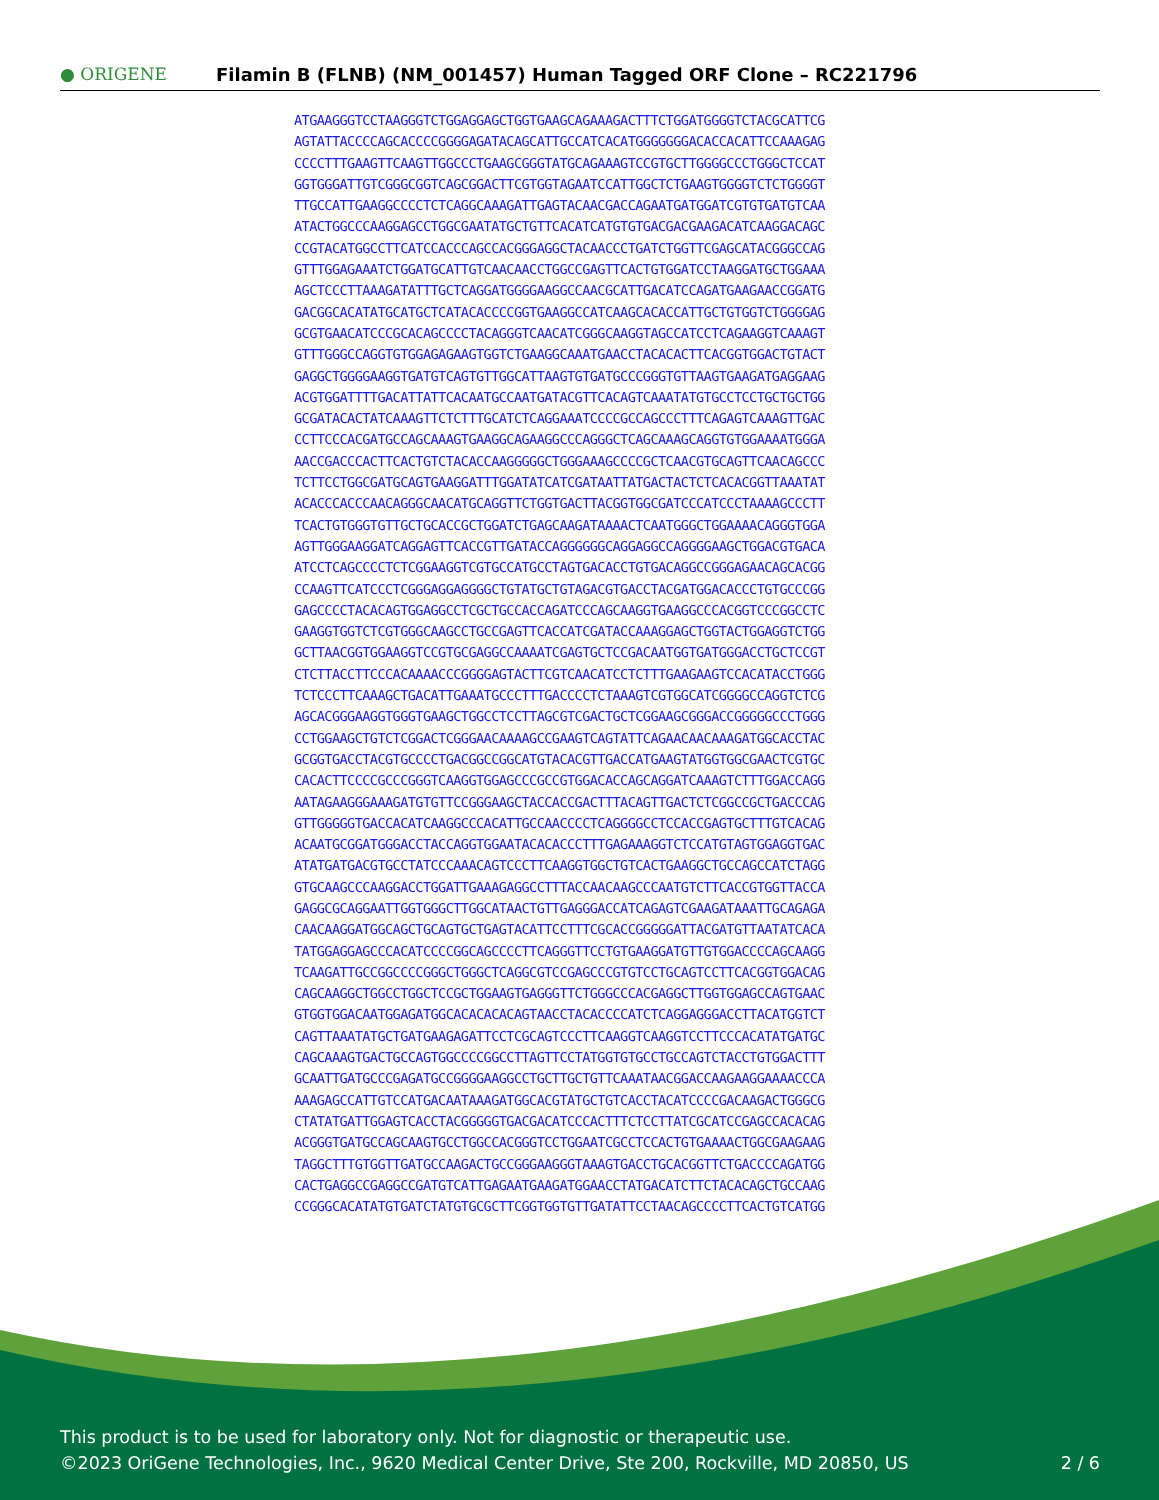● ORIGENE
Filamin B (FLNB) (NM_001457) Human Tagged ORF Clone – RC221796
ATGAAGGGTCCTAAGGGTCTGGAGGAGCTGGTGAAGCAGAAAGACTTTCTGGATGGGGTCTACGCATTCG
AGTATTACCCCAGCACCCCGGGGAGATACAGCATTGCCATCACATGGGGGGGACACCACATTCCAAAGAG
CCCCTTTGAAGTTCAAGTTGGCCCTGAAGCGGGTATGCAGAAAGTCCGTGCTTGGGGCCCTGGGCTCCAT
GGTGGGATTGTCGGGCGGTCAGCGGACTTCGTGGTAGAATCCATTGGCTCTGAAGTGGGGTCTCTGGGGT
TTGCCATTGAAGGCCCCTCTCAGGCAAAGATTGAGTACAACGACCAGAATGATGGATCGTGTGATGTCAA
ATACTGGCCCAAGGAGCCTGGCGAATATGCTGTTCACATCATGTGTGACGACGAAGACATCAAGGACAGC
CCGTACATGGCCTTCATCCACCCAGCCACGGGAGGCTACAACCCTGATCTGGTTCGAGCATACGGGCCAG
GTTTGGAGAAATCTGGATGCATTGTCAACAACCTGGCCGAGTTCACTGTGGATCCTAAGGATGCTGGAAA
AGCTCCCTTAAAGATATTTGCTCAGGATGGGGAAGGCCAACGCATTGACATCCAGATGAAGAACCGGATG
GACGGCACATATGCATGCTCATACACCCCGGTGAAGGCCATCAAGCACACCATTGCTGTGGTCTGGGGAG
GCGTGAACATCCCGCACAGCCCCTACAGGGTCAACATCGGGCAAGGTAGCCATCCTCAGAAGGTCAAAGT
GTTTGGGCCAGGTGTGGAGAGAAGTGGTCTGAAGGCAAATGAACCTACACACTTCACGGTGGACTGTACT
GAGGCTGGGGAAGGTGATGTCAGTGTTGGCATTAAGTGTGATGCCCGGGTGTTAAGTGAAGATGAGGAAG
ACGTGGATTTTGACATTATTCACAATGCCAATGATACGTTCACAGTCAAATATGTGCCTCCTGCTGCTGG
GCGATACACTATCAAAGTTCTCTTTGCATCTCAGGAAATCCCCGCCAGCCCTTTCAGAGTCAAAGTTGAC
CCTTCCCACGATGCCAGCAAAGTGAAGGCAGAAGGCCCAGGGCTCAGCAAAGCAGGTGTGGAAAATGGGA
AACCGACCCACTTCACTGTCTACACCAAGGGGGCTGGGAAAGCCCCGCTCAACGTGCAGTTCAACAGCCC
TCTTCCTGGCGATGCAGTGAAGGATTTGGATATCATCGATAATTATGACTACTCTCACACGGTTAAATAT
ACACCCACCCAACAGGGCAACATGCAGGTTCTGGTGACTTACGGTGGCGATCCCATCCCTAAAAGCCCTT
TCACTGTGGGTGTTGCTGCACCGCTGGATCTGAGCAAGATAAAACTCAATGGGCTGGAAAACAGGGTGGA
AGTTGGGAAGGATCAGGAGTTCACCGTTGATACCAGGGGGGCAGGAGGCCAGGGGAAGCTGGACGTGACA
ATCCTCAGCCCCTCTCGGAAGGTCGTGCCATGCCTAGTGACACCTGTGACAGGCCGGGAGAACAGCACGG
CCAAGTTCATCCCTCGGGAGGAGGGGCTGTATGCTGTAGACGTGACCTACGATGGACACCCTGTGCCCGG
GAGCCCCTACACAGTGGAGGCCTCGCTGCCACCAGATCCCAGCAAGGTGAAGGCCCACGGTCCCGGCCTC
GAAGGTGGTCTCGTGGGCAAGCCTGCCGAGTTCACCATCGATACCAAAGGAGCTGGTACTGGAGGTCTGG
GCTTAACGGTGGAAGGTCCGTGCGAGGCCAAAATCGAGTGCTCCGACAATGGTGATGGGACCTGCTCCGT
CTCTTACCTTCCCACAAAACCCGGGGAGTACTTCGTCAACATCCTCTTTGAAGAAGTCCACATACCTGGG
TCTCCCTTCAAAGCTGACATTGAAATGCCCTTTGACCCCTCTAAAGTCGTGGCATCGGGGCCAGGTCTCG
AGCACGGGAAGGTGGGTGAAGCTGGCCTCCTTAGCGTCGACTGCTCGGAAGCGGGACCGGGGGCCCTGGG
CCTGGAAGCTGTCTCGGACTCGGGAACAAAAGCCGAAGTCAGTATTCAGAACAACAAAGATGGCACCTAC
GCGGTGACCTACGTGCCCCTGACGGCCGGCATGTACACGTTGACCATGAAGTATGGTGGCGAACTCGTGC
CACACTTCCCCGCCCGGGTCAAGGTGGAGCCCGCCGTGGACACCAGCAGGATCAAAGTCTTTGGACCAGG
AATAGAAGGGAAAGATGTGTTCCGGGAAGCTACCACCGACTTTACAGTTGACTCTCGGCCGCTGACCCAG
GTTGGGGGTGACCACATCAAGGCCCACATTGCCAACCCCTCAGGGGCCTCCACCGAGTGCTTTGTCACAG
ACAATGCGGATGGGACCTACCAGGTGGAATACACACCCTTTGAGAAAGGTCTCCATGTAGTGGAGGTGAC
ATATGATGACGTGCCTATCCCAAACAGTCCCTTCAAGGTGGCTGTCACTGAAGGCTGCCAGCCATCTAGG
GTGCAAGCCCAAGGACCTGGATTGAAAGAGGCCTTTACCAACAAGCCCAATGTCTTCACCGTGGTTACCA
GAGGCGCAGGAATTGGTGGGCTTGGCATAACTGTTGAGGGACCATCAGAGTCGAAGATAAATTGCAGAGA
CAACAAGGATGGCAGCTGCAGTGCTGAGTACATTCCTTTCGCACCGGGGGATTACGATGTTAATATCACA
TATGGAGGAGCCCACATCCCCGGCAGCCCCTTCAGGGTTCCTGTGAAGGATGTTGTGGACCCCAGCAAGG
TCAAGATTGCCGGCCCCGGGCTGGGCTCAGGCGTCCGAGCCCGTGTCCTGCAGTCCTTCACGGTGGACAG
CAGCAAGGCTGGCCTGGCTCCGCTGGAAGTGAGGGTTCTGGGCCCACGAGGCTTGGTGGAGCCAGTGAAC
GTGGTGGACAATGGAGATGGCACACACACAGTAACCTACACCCCATCTCAGGAGGGACCTTACATGGTCT
CAGTTAAATATGCTGATGAAGAGATTCCTCGCAGTCCCTTCAAGGTCAAGGTCCTTCCCACATATGATGC
CAGCAAAGTGACTGCCAGTGGCCCCGGCCTTAGTTCCTATGGTGTGCCTGCCAGTCTACCTGTGGACTTT
GCAATTGATGCCCGAGATGCCGGGGAAGGCCTGCTTGCTGTTCAAATAACGGACCAAGAAGGAAAACCCA
AAAGAGCCATTGTCCATGACAATAAAGATGGCACGTATGCTGTCACCTACATCCCCGACAAGACTGGGCG
CTATATGATTGGAGTCACCTACGGGGGTGACGACATCCCACTTTCTCCTTATCGCATCCGAGCCACACAG
ACGGGTGATGCCAGCAAGTGCCTGGCCACGGGTCCTGGAATCGCCTCCACTGTGAAAACTGGCGAAGAAG
TAGGCTTTGTGGTTGATGCCAAGACTGCCGGGAAGGGTAAAGTGACCTGCACGGTTCTGACCCCAGATGG
CACTGAGGCCGAGGCCGATGTCATTGAGAATGAAGATGGAACCTATGACATCTTCTACACAGCTGCCAAG
CCGGGCACATATGTGATCTATGTGCGCTTCGGTGGTGTTGATATTCCTAACAGCCCCTTCACTGTCATGG
This product is to be used for laboratory only. Not for diagnostic or therapeutic use.
©2023 OriGene Technologies, Inc., 9620 Medical Center Drive, Ste 200, Rockville, MD 20850, US 2 / 6